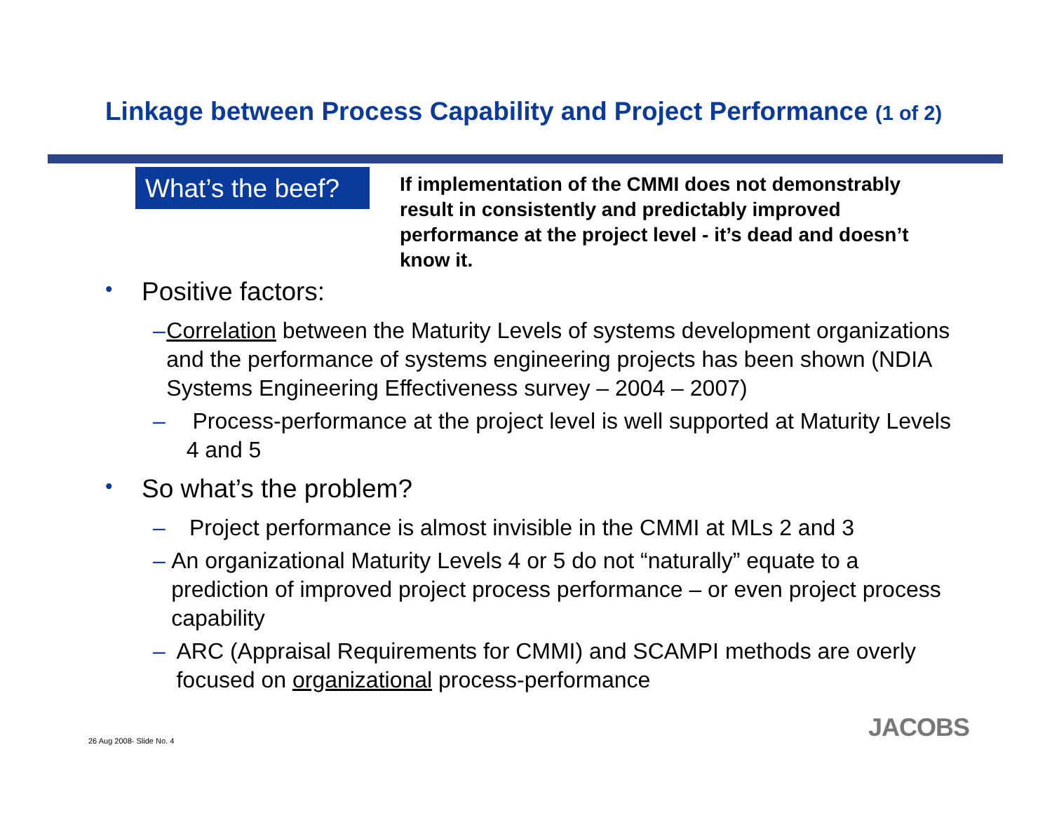Linkage between Process Capability and Project Performance (1 of 2)
What’s the beef?
If implementation of the CMMI does not demonstrably result in consistently and predictably improved performance at the project level - it’s dead and doesn’t know it.
• Positive factors:
– Correlation between the Maturity Levels of systems development organizations and the performance of systems engineering projects has been shown (NDIA Systems Engineering Effectiveness survey – 2004 – 2007)
– Process-performance at the project level is well supported at Maturity Levels 4 and 5
• So what’s the problem?
– Project performance is almost invisible in the CMMI at MLs 2 and 3
– An organizational Maturity Levels 4 or 5 do not “naturally” equate to a prediction of improved project process performance – or even project process capability
– ARC (Appraisal Requirements for CMMI) and SCAMPI methods are overly focused on organizational process-performance
26 Aug 2008- Slide No. 4 JACOBS